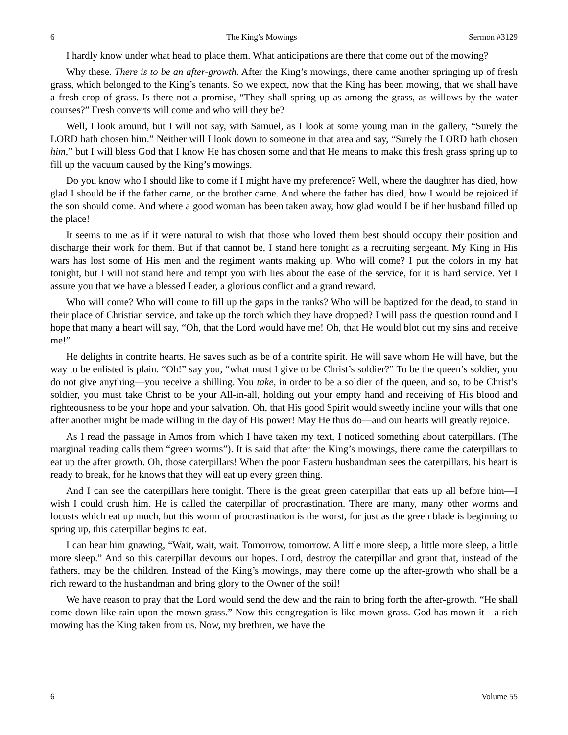6 The King’s Mowings Sermon #3129
I hardly know under what head to place them. What anticipations are there that come out of the mowing?
Why these. There is to be an after-growth. After the King’s mowings, there came another springing up of fresh grass, which belonged to the King’s tenants. So we expect, now that the King has been mowing, that we shall have a fresh crop of grass. Is there not a promise, “They shall spring up as among the grass, as willows by the water courses?” Fresh converts will come and who will they be?
Well, I look around, but I will not say, with Samuel, as I look at some young man in the gallery, “Surely the LORD hath chosen him.” Neither will I look down to someone in that area and say, “Surely the LORD hath chosen him,” but I will bless God that I know He has chosen some and that He means to make this fresh grass spring up to fill up the vacuum caused by the King’s mowings.
Do you know who I should like to come if I might have my preference? Well, where the daughter has died, how glad I should be if the father came, or the brother came. And where the father has died, how I would be rejoiced if the son should come. And where a good woman has been taken away, how glad would I be if her husband filled up the place!
It seems to me as if it were natural to wish that those who loved them best should occupy their position and discharge their work for them. But if that cannot be, I stand here tonight as a recruiting sergeant. My King in His wars has lost some of His men and the regiment wants making up. Who will come? I put the colors in my hat tonight, but I will not stand here and tempt you with lies about the ease of the service, for it is hard service. Yet I assure you that we have a blessed Leader, a glorious conflict and a grand reward.
Who will come? Who will come to fill up the gaps in the ranks? Who will be baptized for the dead, to stand in their place of Christian service, and take up the torch which they have dropped? I will pass the question round and I hope that many a heart will say, “Oh, that the Lord would have me! Oh, that He would blot out my sins and receive me!”
He delights in contrite hearts. He saves such as be of a contrite spirit. He will save whom He will have, but the way to be enlisted is plain. “Oh!” say you, “what must I give to be Christ’s soldier?” To be the queen’s soldier, you do not give anything—you receive a shilling. You take, in order to be a soldier of the queen, and so, to be Christ’s soldier, you must take Christ to be your All-in-all, holding out your empty hand and receiving of His blood and righteousness to be your hope and your salvation. Oh, that His good Spirit would sweetly incline your wills that one after another might be made willing in the day of His power! May He thus do—and our hearts will greatly rejoice.
As I read the passage in Amos from which I have taken my text, I noticed something about caterpillars. (The marginal reading calls them “green worms”). It is said that after the King’s mowings, there came the caterpillars to eat up the after growth. Oh, those caterpillars! When the poor Eastern husbandman sees the caterpillars, his heart is ready to break, for he knows that they will eat up every green thing.
And I can see the caterpillars here tonight. There is the great green caterpillar that eats up all before him—I wish I could crush him. He is called the caterpillar of procrastination. There are many, many other worms and locusts which eat up much, but this worm of procrastination is the worst, for just as the green blade is beginning to spring up, this caterpillar begins to eat.
I can hear him gnawing, “Wait, wait, wait. Tomorrow, tomorrow. A little more sleep, a little more sleep, a little more sleep.” And so this caterpillar devours our hopes. Lord, destroy the caterpillar and grant that, instead of the fathers, may be the children. Instead of the King’s mowings, may there come up the after-growth who shall be a rich reward to the husbandman and bring glory to the Owner of the soil!
We have reason to pray that the Lord would send the dew and the rain to bring forth the after-growth. “He shall come down like rain upon the mown grass.” Now this congregation is like mown grass. God has mown it—a rich mowing has the King taken from us. Now, my brethren, we have the
6 Volume 55